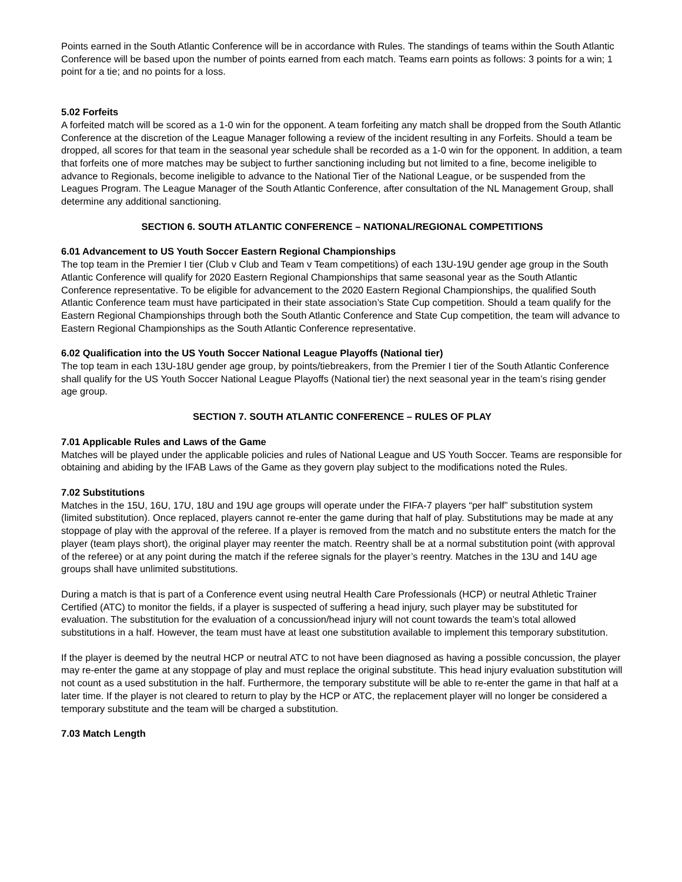Points earned in the South Atlantic Conference will be in accordance with Rules. The standings of teams within the South Atlantic Conference will be based upon the number of points earned from each match. Teams earn points as follows: 3 points for a win; 1 point for a tie; and no points for a loss.
5.02 Forfeits
A forfeited match will be scored as a 1-0 win for the opponent. A team forfeiting any match shall be dropped from the South Atlantic Conference at the discretion of the League Manager following a review of the incident resulting in any Forfeits. Should a team be dropped, all scores for that team in the seasonal year schedule shall be recorded as a 1-0 win for the opponent. In addition, a team that forfeits one of more matches may be subject to further sanctioning including but not limited to a fine, become ineligible to advance to Regionals, become ineligible to advance to the National Tier of the National League, or be suspended from the Leagues Program. The League Manager of the South Atlantic Conference, after consultation of the NL Management Group, shall determine any additional sanctioning.
SECTION 6. SOUTH ATLANTIC CONFERENCE – NATIONAL/REGIONAL COMPETITIONS
6.01 Advancement to US Youth Soccer Eastern Regional Championships
The top team in the Premier I tier (Club v Club and Team v Team competitions) of each 13U-19U gender age group in the South Atlantic Conference will qualify for 2020 Eastern Regional Championships that same seasonal year as the South Atlantic Conference representative. To be eligible for advancement to the 2020 Eastern Regional Championships, the qualified South Atlantic Conference team must have participated in their state association’s State Cup competition. Should a team qualify for the Eastern Regional Championships through both the South Atlantic Conference and State Cup competition, the team will advance to Eastern Regional Championships as the South Atlantic Conference representative.
6.02 Qualification into the US Youth Soccer National League Playoffs (National tier)
The top team in each 13U-18U gender age group, by points/tiebreakers, from the Premier I tier of the South Atlantic Conference shall qualify for the US Youth Soccer National League Playoffs (National tier) the next seasonal year in the team’s rising gender age group.
SECTION 7. SOUTH ATLANTIC CONFERENCE – RULES OF PLAY
7.01 Applicable Rules and Laws of the Game
Matches will be played under the applicable policies and rules of National League and US Youth Soccer. Teams are responsible for obtaining and abiding by the IFAB Laws of the Game as they govern play subject to the modifications noted the Rules.
7.02 Substitutions
Matches in the 15U, 16U, 17U, 18U and 19U age groups will operate under the FIFA-7 players “per half” substitution system (limited substitution). Once replaced, players cannot re-enter the game during that half of play. Substitutions may be made at any stoppage of play with the approval of the referee. If a player is removed from the match and no substitute enters the match for the player (team plays short), the original player may reenter the match. Reentry shall be at a normal substitution point (with approval of the referee) or at any point during the match if the referee signals for the player’s reentry. Matches in the 13U and 14U age groups shall have unlimited substitutions.
During a match is that is part of a Conference event using neutral Health Care Professionals (HCP) or neutral Athletic Trainer Certified (ATC) to monitor the fields, if a player is suspected of suffering a head injury, such player may be substituted for evaluation. The substitution for the evaluation of a concussion/head injury will not count towards the team’s total allowed substitutions in a half. However, the team must have at least one substitution available to implement this temporary substitution.
If the player is deemed by the neutral HCP or neutral ATC to not have been diagnosed as having a possible concussion, the player may re-enter the game at any stoppage of play and must replace the original substitute. This head injury evaluation substitution will not count as a used substitution in the half. Furthermore, the temporary substitute will be able to re-enter the game in that half at a later time. If the player is not cleared to return to play by the HCP or ATC, the replacement player will no longer be considered a temporary substitute and the team will be charged a substitution.
7.03 Match Length